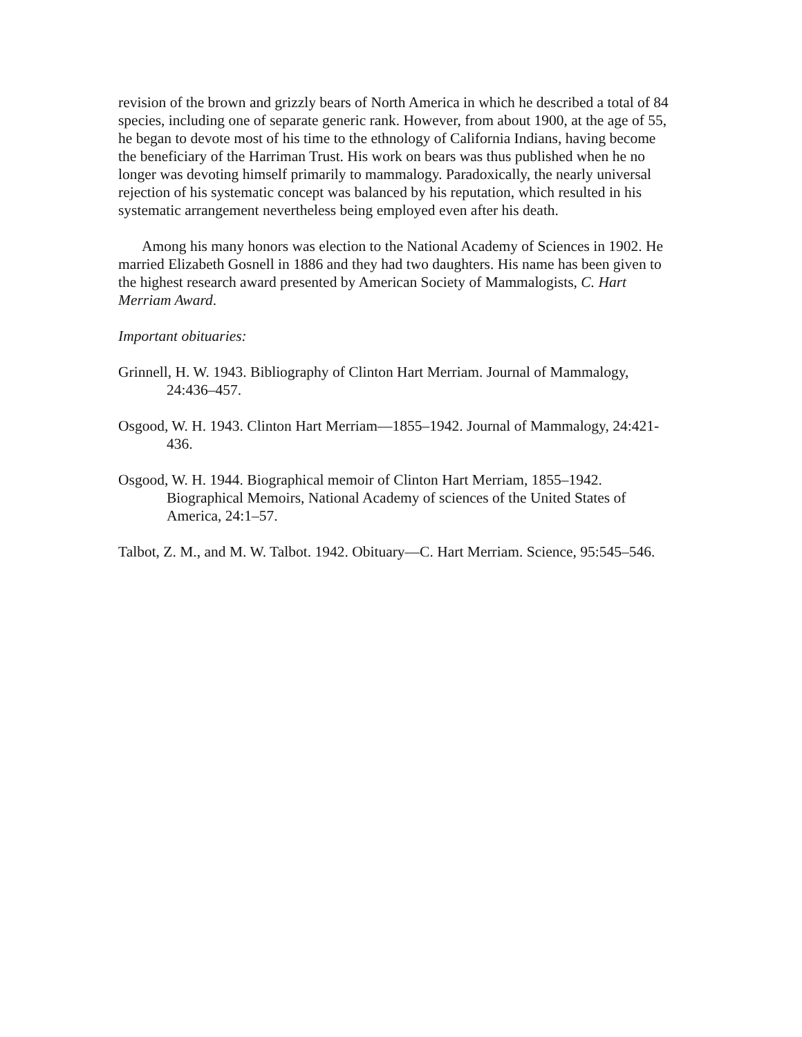revision of the brown and grizzly bears of North America in which he described a total of 84 species, including one of separate generic rank. However, from about 1900, at the age of 55, he began to devote most of his time to the ethnology of California Indians, having become the beneficiary of the Harriman Trust. His work on bears was thus published when he no longer was devoting himself primarily to mammalogy. Paradoxically, the nearly universal rejection of his systematic concept was balanced by his reputation, which resulted in his systematic arrangement nevertheless being employed even after his death.
Among his many honors was election to the National Academy of Sciences in 1902. He married Elizabeth Gosnell in 1886 and they had two daughters. His name has been given to the highest research award presented by American Society of Mammalogists, C. Hart Merriam Award.
Important obituaries:
Grinnell, H. W. 1943. Bibliography of Clinton Hart Merriam. Journal of Mammalogy, 24:436–457.
Osgood, W. H. 1943. Clinton Hart Merriam—1855–1942. Journal of Mammalogy, 24:421-436.
Osgood, W. H. 1944. Biographical memoir of Clinton Hart Merriam, 1855–1942. Biographical Memoirs, National Academy of sciences of the United States of America, 24:1–57.
Talbot, Z. M., and M. W. Talbot. 1942. Obituary—C. Hart Merriam. Science, 95:545–546.